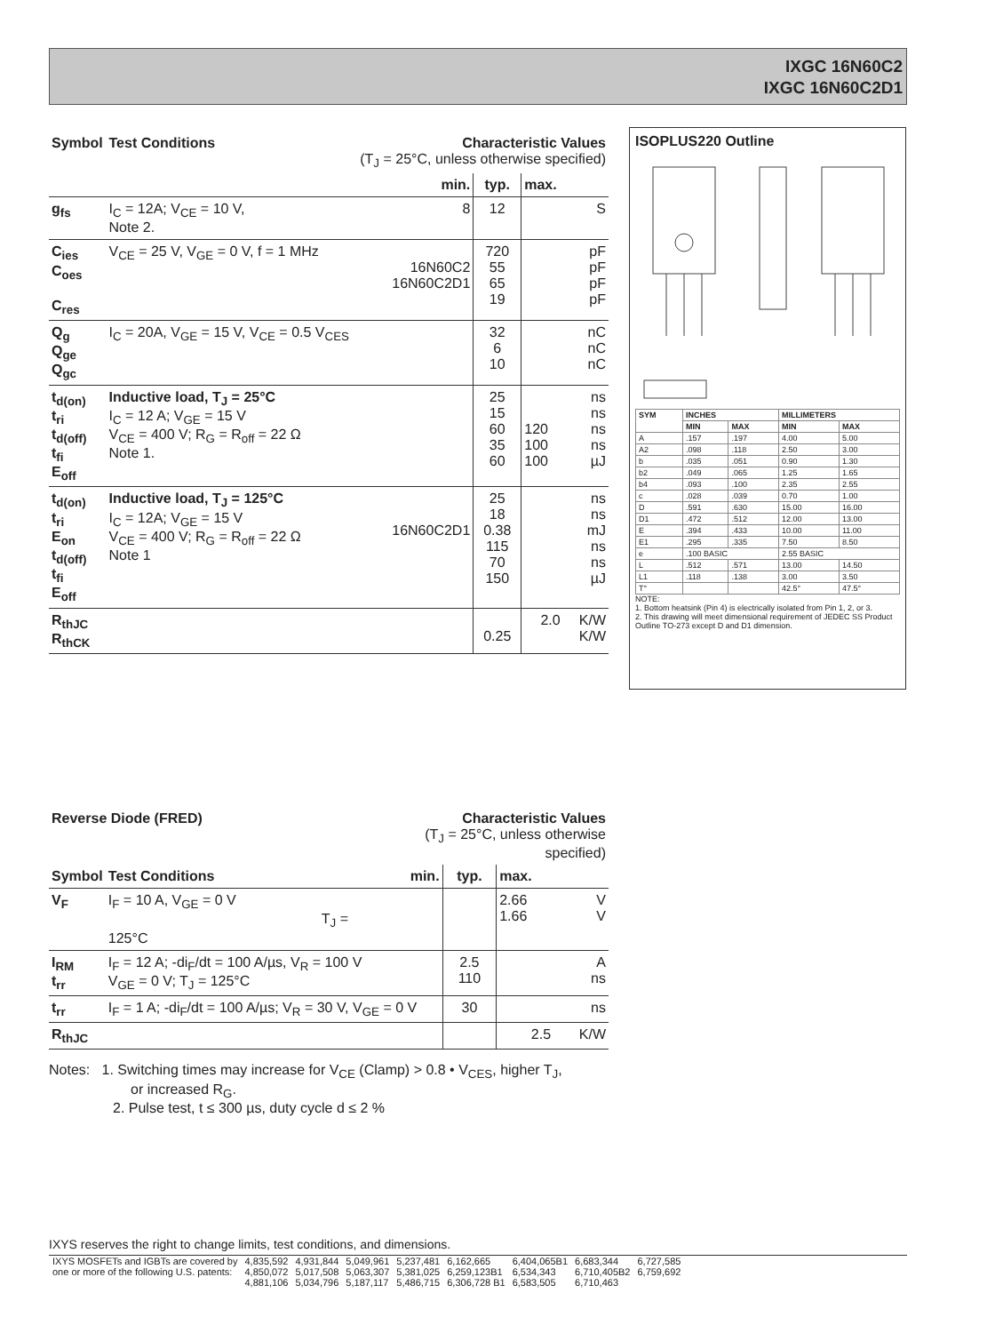IXGC 16N60C2
IXGC 16N60C2D1
| Symbol | Test Conditions | Characteristic Values (T<sub>J</sub> = 25°C, unless otherwise specified) | | | |
| --- | --- | --- | --- | --- | --- |
| | | min. | typ. | max. | |
| g<sub>fs</sub> | I<sub>C</sub> = 12A; V<sub>CE</sub> = 10 V, Note 2. | 8 | 12 | | S |
| C<sub>ies</sub> C<sub>oes</sub> C<sub>res</sub> | V<sub>CE</sub> = 25 V, V<sub>GE</sub> = 0 V, f = 1 MHz | 16N60C2 16N60C2D1 | 720 55 65 19 | | pF pF pF pF |
| Q<sub>g</sub> Q<sub>ge</sub> Q<sub>gc</sub> | I<sub>C</sub> = 20A, V<sub>GE</sub> = 15 V, V<sub>CE</sub> = 0.5 V<sub>CES</sub> | | 32 6 10 | | nC nC nC |
| t<sub>d(on)</sub> t<sub>ri</sub> t<sub>d(off)</sub> t<sub>fi</sub> E<sub>off</sub> | Inductive load, T<sub>J</sub> = 25°C I<sub>C</sub> = 12 A; V<sub>GE</sub> = 15 V V<sub>CE</sub> = 400 V; R<sub>G</sub> = R<sub>off</sub> = 22 Ω Note 1. | | 25 15 60 35 60 | 120 100 100 | ns ns ns ns µJ |
| t<sub>d(on)</sub> t<sub>ri</sub> E<sub>on</sub> t<sub>d(off)</sub> t<sub>fi</sub> E<sub>off</sub> | Inductive load, T<sub>J</sub> = 125°C I<sub>C</sub> = 12A; V<sub>GE</sub> = 15 V V<sub>CE</sub> = 400 V; R<sub>G</sub> = R<sub>off</sub> = 22 Ω Note 1 | 16N60C2D1 | 25 18 0.38 115 70 150 | | ns ns mJ ns ns µJ |
| R<sub>thJC</sub> R<sub>thCK</sub> | | | 0.25 | 2.0 | K/W K/W |
ISOPLUS220 Outline
| SYM | INCHES | | MILLIMETERS | |
| --- | --- | --- | --- | --- |
| | MIN | MAX | MIN | MAX |
| A | .157 | .197 | 4.00 | 5.00 |
| A2 | .098 | .118 | 2.50 | 3.00 |
| b | .035 | .051 | 0.90 | 1.30 |
| b2 | .049 | .065 | 1.25 | 1.65 |
| b4 | .093 | .100 | 2.35 | 2.55 |
| c | .028 | .039 | 0.70 | 1.00 |
| D | .591 | .630 | 15.00 | 16.00 |
| D1 | .472 | .512 | 12.00 | 13.00 |
| E | .394 | .433 | 10.00 | 11.00 |
| E1 | .295 | .335 | 7.50 | 8.50 |
| e | .100 BASIC | | 2.55 BASIC | |
| L | .512 | .571 | 13.00 | 14.50 |
| L1 | .118 | .138 | 3.00 | 3.50 |
| T° | | | 42.5° | 47.5° |
NOTE:
1. Bottom heatsink (Pin 4) is electrically isolated from Pin 1, 2, or 3.
2. This drawing will meet dimensional requirement of JEDEC SS Product Outline TO-273 except D and D1 dimension.
| Reverse Diode (FRED) | | Characteristic Values (T<sub>J</sub> = 25°C, unless otherwise specified) | | | |
| --- | --- | --- | --- | --- | --- |
| Symbol | Test Conditions | min. | typ. | max. | |
| V<sub>F</sub> | I<sub>F</sub> = 10 A, V<sub>GE</sub> = 0 V T<sub>J</sub> = 125°C | | | 2.66 1.66 | V V |
| I<sub>RM</sub> t<sub>rr</sub> | I<sub>F</sub> = 12 A; -di<sub>F</sub>/dt = 100 A/µs, V<sub>R</sub> = 100 V V<sub>GE</sub> = 0 V; T<sub>J</sub> = 125°C | | 2.5 110 | | A ns |
| t<sub>rr</sub> | I<sub>F</sub> = 1 A; -di<sub>F</sub>/dt = 100 A/µs; V<sub>R</sub> = 30 V, V<sub>GE</sub> = 0 V | | 30 | | ns |
| R<sub>thJC</sub> | | | | 2.5 | K/W |
Notes: 1. Switching times may increase for V<sub>CE</sub> (Clamp) > 0.8 • V<sub>CES</sub>, higher T<sub>J</sub>,
or increased R<sub>G</sub>.
2. Pulse test, t ≤ 300 µs, duty cycle d ≤ 2 %
IXYS reserves the right to change limits, test conditions, and dimensions.
| IXYS MOSFETs and IGBTs are covered by | 4,835,592 | 4,931,844 | 5,049,961 | 5,237,481 | 6,162,665 | 6,404,065B1 | 6,683,344 | 6,727,585 |
| one or more of the following U.S. patents: | 4,850,072 | 5,017,508 | 5,063,307 | 5,381,025 | 6,259,123B1 | 6,534,343 | 6,710,405B2 | 6,759,692 |
| | 4,881,106 | 5,034,796 | 5,187,117 | 5,486,715 | 6,306,728 B1 | 6,583,505 | 6,710,463 | |